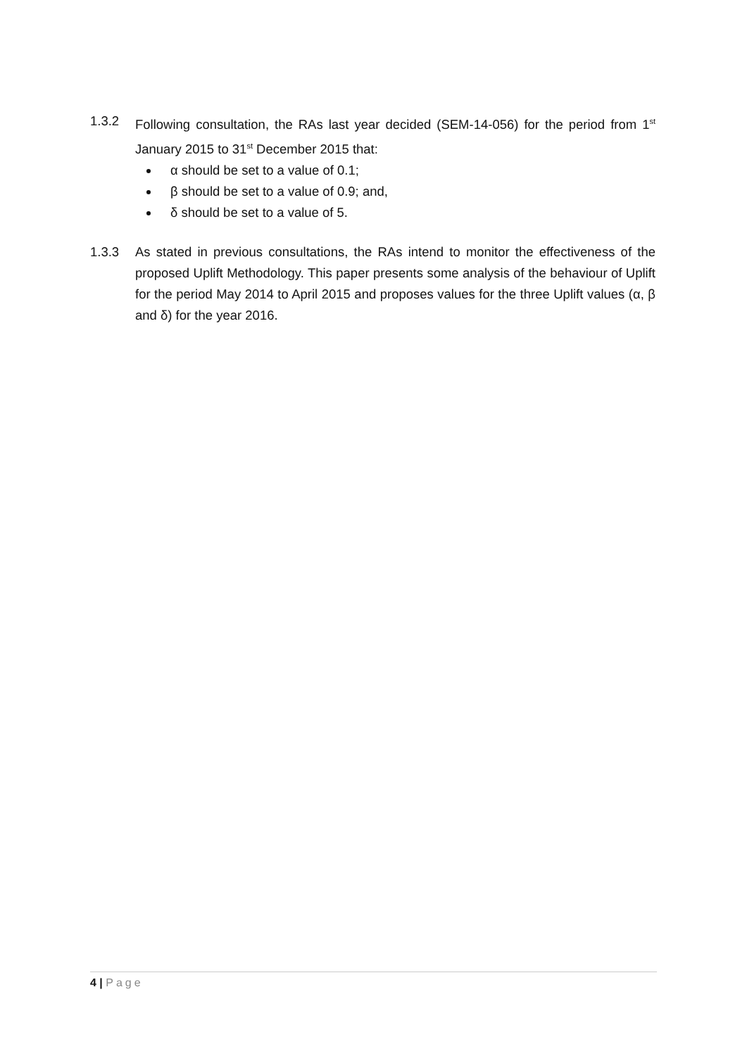1.3.2 Following consultation, the RAs last year decided (SEM-14-056) for the period from 1<sup>st</sup> January 2015 to 31<sup>st</sup> December 2015 that:
α should be set to a value of 0.1;
β should be set to a value of 0.9; and,
δ should be set to a value of 5.
1.3.3 As stated in previous consultations, the RAs intend to monitor the effectiveness of the proposed Uplift Methodology. This paper presents some analysis of the behaviour of Uplift for the period May 2014 to April 2015 and proposes values for the three Uplift values (α, β and δ) for the year 2016.
4 | Page